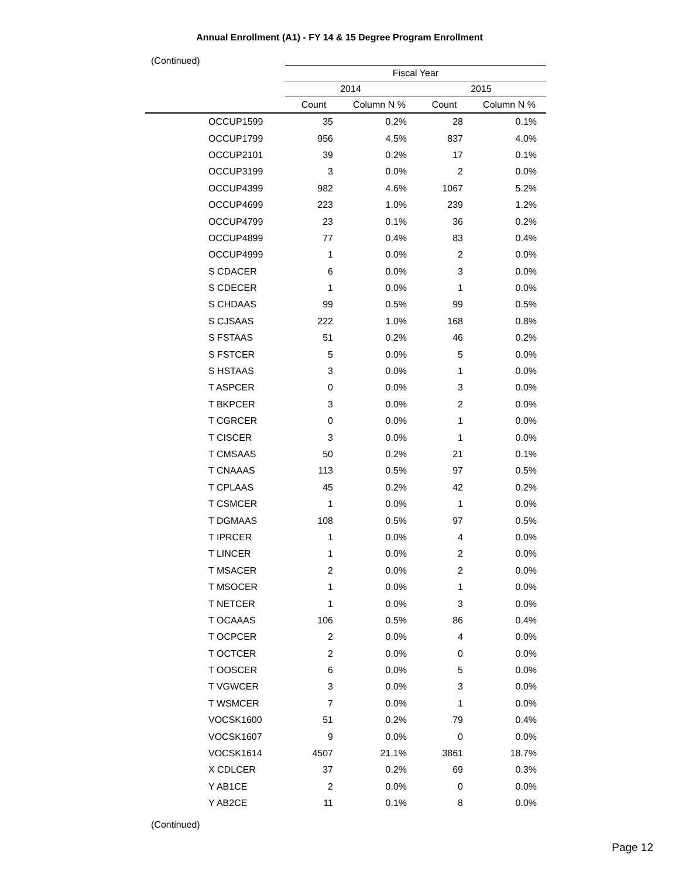Annual Enrollment (A1) - FY 14 & 15 Degree Program Enrollment
(Continued)
| | Fiscal Year | | | |
| --- | --- | --- | --- | --- |
| | 2014 | | 2015 | |
| | Count | Column N % | Count | Column N % |
| OCCUP1599 | 35 | 0.2% | 28 | 0.1% |
| OCCUP1799 | 956 | 4.5% | 837 | 4.0% |
| OCCUP2101 | 39 | 0.2% | 17 | 0.1% |
| OCCUP3199 | 3 | 0.0% | 2 | 0.0% |
| OCCUP4399 | 982 | 4.6% | 1067 | 5.2% |
| OCCUP4699 | 223 | 1.0% | 239 | 1.2% |
| OCCUP4799 | 23 | 0.1% | 36 | 0.2% |
| OCCUP4899 | 77 | 0.4% | 83 | 0.4% |
| OCCUP4999 | 1 | 0.0% | 2 | 0.0% |
| S CDACER | 6 | 0.0% | 3 | 0.0% |
| S CDECER | 1 | 0.0% | 1 | 0.0% |
| S CHDAAS | 99 | 0.5% | 99 | 0.5% |
| S CJSAAS | 222 | 1.0% | 168 | 0.8% |
| S FSTAAS | 51 | 0.2% | 46 | 0.2% |
| S FSTCER | 5 | 0.0% | 5 | 0.0% |
| S HSTAAS | 3 | 0.0% | 1 | 0.0% |
| T ASPCER | 0 | 0.0% | 3 | 0.0% |
| T BKPCER | 3 | 0.0% | 2 | 0.0% |
| T CGRCER | 0 | 0.0% | 1 | 0.0% |
| T CISCER | 3 | 0.0% | 1 | 0.0% |
| T CMSAAS | 50 | 0.2% | 21 | 0.1% |
| T CNAAAS | 113 | 0.5% | 97 | 0.5% |
| T CPLAAS | 45 | 0.2% | 42 | 0.2% |
| T CSMCER | 1 | 0.0% | 1 | 0.0% |
| T DGMAAS | 108 | 0.5% | 97 | 0.5% |
| T IPRCER | 1 | 0.0% | 4 | 0.0% |
| T LINCER | 1 | 0.0% | 2 | 0.0% |
| T MSACER | 2 | 0.0% | 2 | 0.0% |
| T MSOCER | 1 | 0.0% | 1 | 0.0% |
| T NETCER | 1 | 0.0% | 3 | 0.0% |
| T OCAAAS | 106 | 0.5% | 86 | 0.4% |
| T OCPCER | 2 | 0.0% | 4 | 0.0% |
| T OCTCER | 2 | 0.0% | 0 | 0.0% |
| T OOSCER | 6 | 0.0% | 5 | 0.0% |
| T VGWCER | 3 | 0.0% | 3 | 0.0% |
| T WSMCER | 7 | 0.0% | 1 | 0.0% |
| VOCSK1600 | 51 | 0.2% | 79 | 0.4% |
| VOCSK1607 | 9 | 0.0% | 0 | 0.0% |
| VOCSK1614 | 4507 | 21.1% | 3861 | 18.7% |
| X CDLCER | 37 | 0.2% | 69 | 0.3% |
| Y AB1CE | 2 | 0.0% | 0 | 0.0% |
| Y AB2CE | 11 | 0.1% | 8 | 0.0% |
(Continued)
Page 12